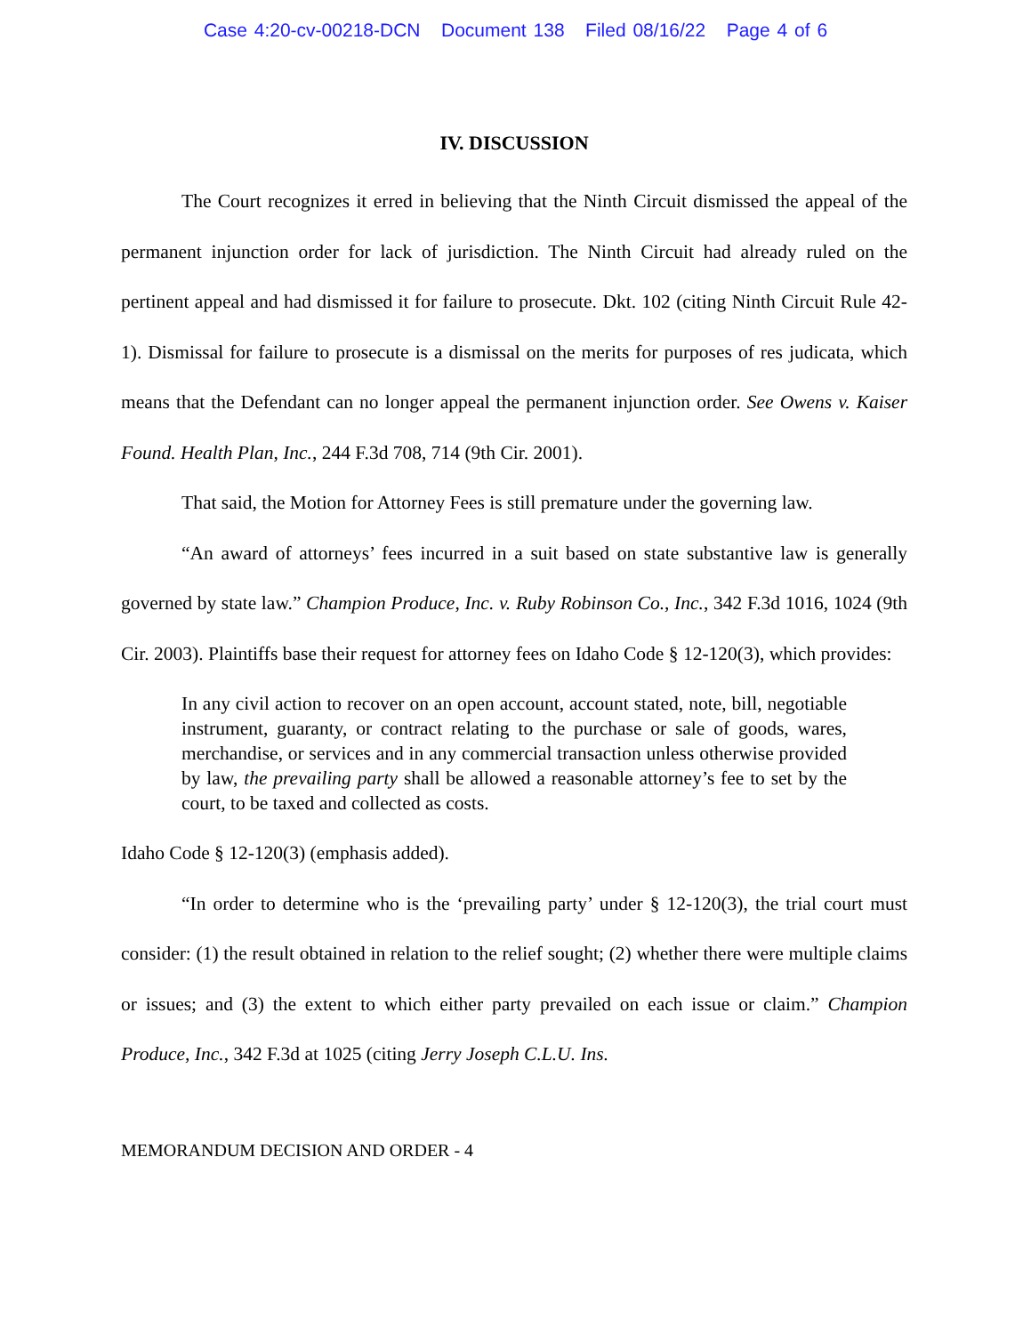Case 4:20-cv-00218-DCN Document 138 Filed 08/16/22 Page 4 of 6
IV. DISCUSSION
The Court recognizes it erred in believing that the Ninth Circuit dismissed the appeal of the permanent injunction order for lack of jurisdiction. The Ninth Circuit had already ruled on the pertinent appeal and had dismissed it for failure to prosecute. Dkt. 102 (citing Ninth Circuit Rule 42-1). Dismissal for failure to prosecute is a dismissal on the merits for purposes of res judicata, which means that the Defendant can no longer appeal the permanent injunction order. See Owens v. Kaiser Found. Health Plan, Inc., 244 F.3d 708, 714 (9th Cir. 2001).
That said, the Motion for Attorney Fees is still premature under the governing law.
“An award of attorneys’ fees incurred in a suit based on state substantive law is generally governed by state law.” Champion Produce, Inc. v. Ruby Robinson Co., Inc., 342 F.3d 1016, 1024 (9th Cir. 2003). Plaintiffs base their request for attorney fees on Idaho Code § 12-120(3), which provides:
In any civil action to recover on an open account, account stated, note, bill, negotiable instrument, guaranty, or contract relating to the purchase or sale of goods, wares, merchandise, or services and in any commercial transaction unless otherwise provided by law, the prevailing party shall be allowed a reasonable attorney’s fee to set by the court, to be taxed and collected as costs.
Idaho Code § 12-120(3) (emphasis added).
“In order to determine who is the ‘prevailing party’ under § 12-120(3), the trial court must consider: (1) the result obtained in relation to the relief sought; (2) whether there were multiple claims or issues; and (3) the extent to which either party prevailed on each issue or claim.” Champion Produce, Inc., 342 F.3d at 1025 (citing Jerry Joseph C.L.U. Ins.
MEMORANDUM DECISION AND ORDER - 4